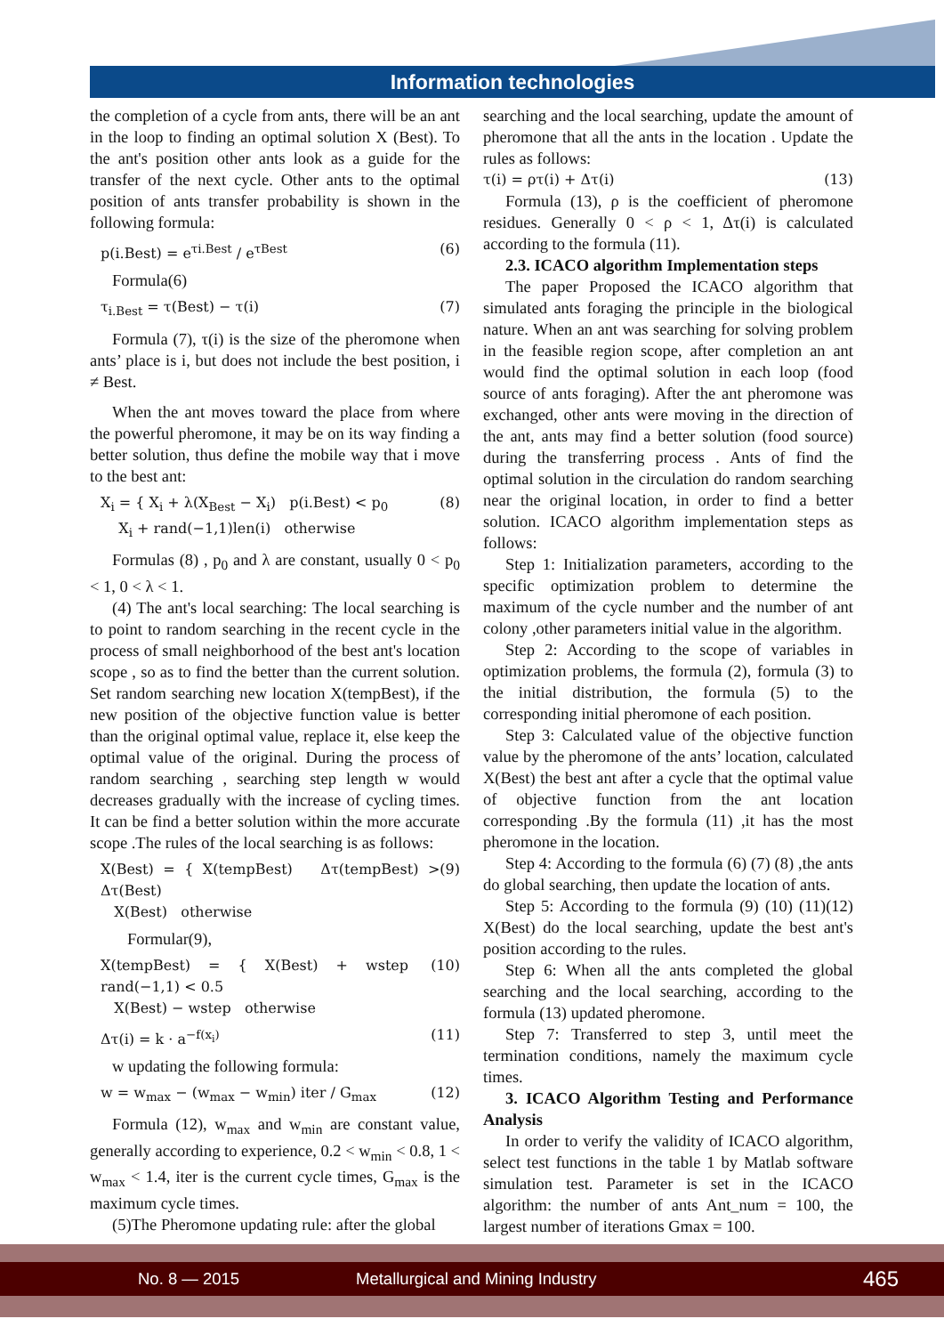Information technologies
the completion of a cycle from ants, there will be an ant in the loop to finding an optimal solution X (Best). To the ant's position other ants look as a guide for the transfer of the next cycle. Other ants to the optimal position of ants transfer probability is shown in the following formula:
p(i.Best) = e<sup>τi.Best</sup> / e<sup>τBest</sup> (6)
Formula(6)
τ<sub>i.Best</sub> = τ(Best) − τ(i) (7)
Formula (7), τ(i) is the size of the pheromone when ants’ place is i, but does not include the best position, i ≠ Best.
When the ant moves toward the place from where the powerful pheromone, it may be on its way finding a better solution, thus define the mobile way that i move to the best ant:
X<sub>i</sub> = { X<sub>i</sub> + λ(X<sub>Best</sub> − X<sub>i</sub>) p(i.Best) < p<sub>0</sub>
X<sub>i</sub> + rand(−1,1)len(i) otherwise (8)
Formulas (8) , p<sub>0</sub> and λ are constant, usually 0 < p<sub>0</sub> < 1, 0 < λ < 1.
(4) The ant's local searching: The local searching is to point to random searching in the recent cycle in the process of small neighborhood of the best ant's location scope , so as to find the better than the current solution. Set random searching new location X(tempBest), if the new position of the objective function value is better than the original optimal value, replace it, else keep the optimal value of the original. During the process of random searching , searching step length w would decreases gradually with the increase of cycling times. It can be find a better solution within the more accurate scope .The rules of the local searching is as follows:
X(Best) = { X(tempBest) Δτ(tempBest) > Δτ(Best)
X(Best) otherwise (9)
Formular(9),
X(tempBest) = { X(Best) + wstep rand(−1,1) < 0.5
X(Best) − wstep otherwise (10)
Δτ(i) = k · a<sup>−f(x<sub>i</sub>)</sup> (11)
w updating the following formula:
w = w<sub>max</sub> − (w<sub>max</sub> − w<sub>min</sub>) iter / G<sub>max</sub> (12)
Formula (12), w<sub>max</sub> and w<sub>min</sub> are constant value, generally according to experience, 0.2 < w<sub>min</sub> < 0.8, 1 < w<sub>max</sub> < 1.4, iter is the current cycle times, G<sub>max</sub> is the maximum cycle times.
(5)The Pheromone updating rule: after the global
searching and the local searching, update the amount of pheromone that all the ants in the location . Update the rules as follows:
τ(i) = ρτ(i) + Δτ(i) (13)
Formula (13), ρ is the coefficient of pheromone residues. Generally 0 < ρ < 1, Δτ(i) is calculated according to the formula (11).
2.3. ICACO algorithm Implementation steps
The paper Proposed the ICACO algorithm that simulated ants foraging the principle in the biological nature. When an ant was searching for solving problem in the feasible region scope, after completion an ant would find the optimal solution in each loop (food source of ants foraging). After the ant pheromone was exchanged, other ants were moving in the direction of the ant, ants may find a better solution (food source) during the transferring process . Ants of find the optimal solution in the circulation do random searching near the original location, in order to find a better solution. ICACO algorithm implementation steps as follows:
Step 1: Initialization parameters, according to the specific optimization problem to determine the maximum of the cycle number and the number of ant colony ,other parameters initial value in the algorithm.
Step 2: According to the scope of variables in optimization problems, the formula (2), formula (3) to the initial distribution, the formula (5) to the corresponding initial pheromone of each position.
Step 3: Calculated value of the objective function value by the pheromone of the ants’ location, calculated X(Best) the best ant after a cycle that the optimal value of objective function from the ant location corresponding .By the formula (11) ,it has the most pheromone in the location.
Step 4: According to the formula (6) (7) (8) ,the ants do global searching, then update the location of ants.
Step 5: According to the formula (9) (10) (11)(12) X(Best) do the local searching, update the best ant's position according to the rules.
Step 6: When all the ants completed the global searching and the local searching, according to the formula (13) updated pheromone.
Step 7: Transferred to step 3, until meet the termination conditions, namely the maximum cycle times.
3. ICACO Algorithm Testing and Performance Analysis
In order to verify the validity of ICACO algorithm, select test functions in the table 1 by Matlab software simulation test. Parameter is set in the ICACO algorithm: the number of ants Ant_num = 100, the largest number of iterations Gmax = 100.
No. 8 — 2015 Metallurgical and Mining Industry 465